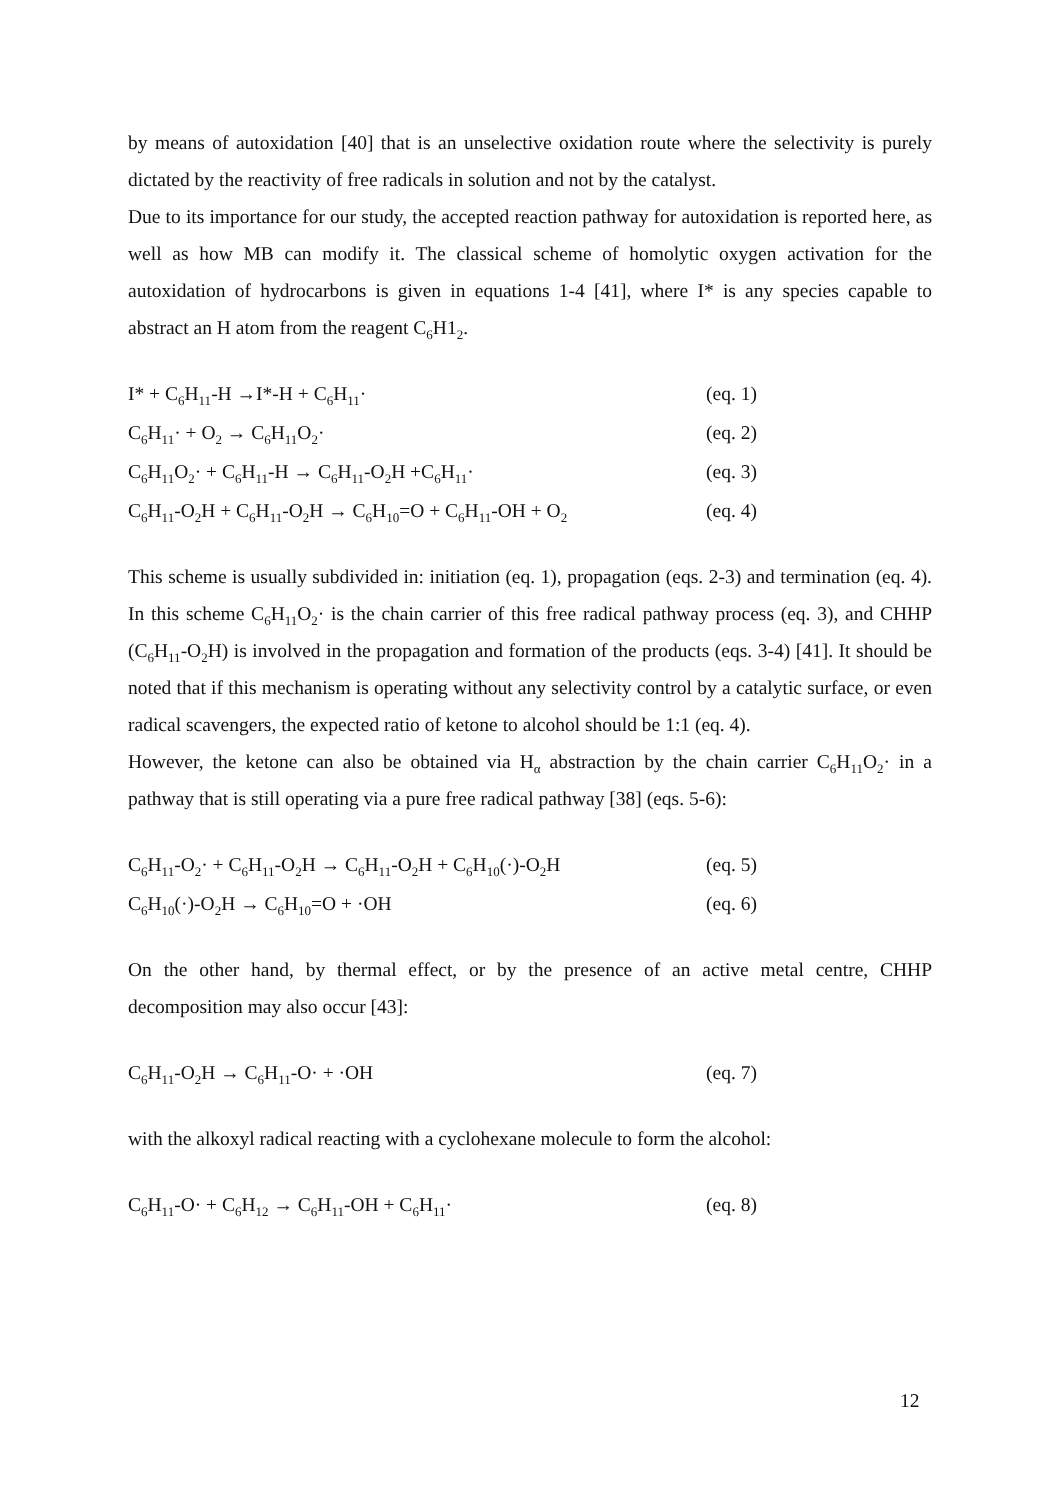by means of autoxidation [40] that is an unselective oxidation route where the selectivity is purely dictated by the reactivity of free radicals in solution and not by the catalyst.
Due to its importance for our study, the accepted reaction pathway for autoxidation is reported here, as well as how MB can modify it. The classical scheme of homolytic oxygen activation for the autoxidation of hydrocarbons is given in equations 1-4 [41], where I* is any species capable to abstract an H atom from the reagent C<sub>6</sub>H1<sub>2</sub>.
I* + C<sub>6</sub>H<sub>11</sub>-H →I*-H + C<sub>6</sub>H<sub>11</sub>· (eq. 1)
C<sub>6</sub>H<sub>11</sub>· + O<sub>2</sub> → C<sub>6</sub>H<sub>11</sub>O<sub>2</sub>· (eq. 2)
C<sub>6</sub>H<sub>11</sub>O<sub>2</sub>· + C<sub>6</sub>H<sub>11</sub>-H → C<sub>6</sub>H<sub>11</sub>-O<sub>2</sub>H +C<sub>6</sub>H<sub>11</sub>· (eq. 3)
C<sub>6</sub>H<sub>11</sub>-O<sub>2</sub>H + C<sub>6</sub>H<sub>11</sub>-O<sub>2</sub>H → C<sub>6</sub>H<sub>10</sub>=O + C<sub>6</sub>H<sub>11</sub>-OH + O<sub>2</sub> (eq. 4)
This scheme is usually subdivided in: initiation (eq. 1), propagation (eqs. 2-3) and termination (eq. 4). In this scheme C<sub>6</sub>H<sub>11</sub>O<sub>2</sub>· is the chain carrier of this free radical pathway process (eq. 3), and CHHP (C<sub>6</sub>H<sub>11</sub>-O<sub>2</sub>H) is involved in the propagation and formation of the products (eqs. 3-4) [41]. It should be noted that if this mechanism is operating without any selectivity control by a catalytic surface, or even radical scavengers, the expected ratio of ketone to alcohol should be 1:1 (eq. 4).
However, the ketone can also be obtained via H<sub>α</sub> abstraction by the chain carrier C<sub>6</sub>H<sub>11</sub>O<sub>2</sub>· in a pathway that is still operating via a pure free radical pathway [38] (eqs. 5-6):
C<sub>6</sub>H<sub>11</sub>-O<sub>2</sub>· + C<sub>6</sub>H<sub>11</sub>-O<sub>2</sub>H → C<sub>6</sub>H<sub>11</sub>-O<sub>2</sub>H + C<sub>6</sub>H<sub>10</sub>(·)-O<sub>2</sub>H (eq. 5)
C<sub>6</sub>H<sub>10</sub>(·)-O<sub>2</sub>H → C<sub>6</sub>H<sub>10</sub>=O + ·OH (eq. 6)
On the other hand, by thermal effect, or by the presence of an active metal centre, CHHP decomposition may also occur [43]:
C<sub>6</sub>H<sub>11</sub>-O<sub>2</sub>H → C<sub>6</sub>H<sub>11</sub>-O· + ·OH (eq. 7)
with the alkoxyl radical reacting with a cyclohexane molecule to form the alcohol:
C<sub>6</sub>H<sub>11</sub>-O· + C<sub>6</sub>H<sub>12</sub> → C<sub>6</sub>H<sub>11</sub>-OH + C<sub>6</sub>H<sub>11</sub>· (eq. 8)
12